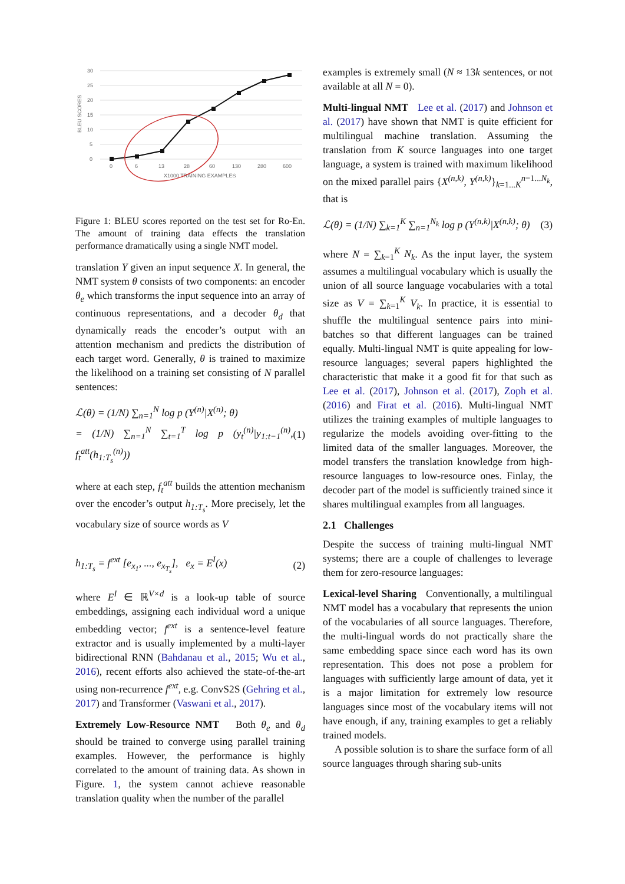30
25
20
15
10
5
0
BLEU SCORES
0
6
13
28
60
130
280
600
X1000 TRAINING EXAMPLES
Figure 1: BLEU scores reported on the test set for Ro-En. The amount of training data effects the translation performance dramatically using a single NMT model.
translation Y given an input sequence X. In general, the NMT system θ consists of two components: an encoder θ<sub>e</sub> which transforms the input sequence into an array of continuous representations, and a decoder θ<sub>d</sub> that dynamically reads the encoder’s output with an attention mechanism and predicts the distribution of each target word. Generally, θ is trained to maximize the likelihood on a training set consisting of N parallel sentences:
ℒ(θ) = (1/N) ∑<sub>n=1</sub><sup>N</sup> log p (Y<sup>(n)</sup>|X<sup>(n)</sup>; θ)
= (1/N) ∑<sub>n=1</sub><sup>N</sup> ∑<sub>t=1</sub><sup>T</sup> log p (y<sub>t</sub><sup>(n)</sup>|y<sub>1:t−1</sub><sup>(n)</sup>, f<sub>t</sub><sup>att</sup>(h<sub>1:T<sub>s</sub></sub><sup>(n)</sup>)) (1)
where at each step, f<sub>t</sub><sup>att</sup> builds the attention mechanism over the encoder’s output h<sub>1:T<sub>s</sub></sub>. More precisely, let the vocabulary size of source words as V
h<sub>1:T<sub>s</sub></sub> = f<sup>ext</sup> [e<sub>x<sub>1</sub></sub>, ..., e<sub>x<sub>T<sub>s</sub></sub></sub>], e<sub>x</sub> = E<sup>I</sup>(x) (2)
where E<sup>I</sup> ∈ ℝ<sup>V×d</sup> is a look-up table of source embeddings, assigning each individual word a unique embedding vector; f<sup>ext</sup> is a sentence-level feature extractor and is usually implemented by a multi-layer bidirectional RNN (Bahdanau et al., 2015; Wu et al., 2016), recent efforts also achieved the state-of-the-art using non-recurrence f<sup>ext</sup>, e.g. ConvS2S (Gehring et al., 2017) and Transformer (Vaswani et al., 2017).
Extremely Low-Resource NMT Both θ<sub>e</sub> and θ<sub>d</sub> should be trained to converge using parallel training examples. However, the performance is highly correlated to the amount of training data. As shown in Figure. 1, the system cannot achieve reasonable translation quality when the number of the parallel
examples is extremely small (N ≈ 13k sentences, or not available at all N = 0).
Multi-lingual NMT Lee et al. (2017) and Johnson et al. (2017) have shown that NMT is quite efficient for multilingual machine translation. Assuming the translation from K source languages into one target language, a system is trained with maximum likelihood on the mixed parallel pairs {X<sup>(n,k)</sup>, Y<sup>(n,k)</sup>}<sub>k=1...K</sub><sup>n=1...N<sub>k</sub></sup>, that is
ℒ(θ) = (1/N) ∑<sub>k=1</sub><sup>K</sup> ∑<sub>n=1</sub><sup>N<sub>k</sub></sup> log p (Y<sup>(n,k)</sup>|X<sup>(n,k)</sup>; θ) (3)
where N = ∑<sub>k=1</sub><sup>K</sup> N<sub>k</sub>. As the input layer, the system assumes a multilingual vocabulary which is usually the union of all source language vocabularies with a total size as V = ∑<sub>k=1</sub><sup>K</sup> V<sub>k</sub>. In practice, it is essential to shuffle the multilingual sentence pairs into mini-batches so that different languages can be trained equally. Multi-lingual NMT is quite appealing for low-resource languages; several papers highlighted the characteristic that make it a good fit for that such as Lee et al. (2017), Johnson et al. (2017), Zoph et al. (2016) and Firat et al. (2016). Multi-lingual NMT utilizes the training examples of multiple languages to regularize the models avoiding over-fitting to the limited data of the smaller languages. Moreover, the model transfers the translation knowledge from high-resource languages to low-resource ones. Finlay, the decoder part of the model is sufficiently trained since it shares multilingual examples from all languages.
2.1 Challenges
Despite the success of training multi-lingual NMT systems; there are a couple of challenges to leverage them for zero-resource languages:
Lexical-level Sharing Conventionally, a multilingual NMT model has a vocabulary that represents the union of the vocabularies of all source languages. Therefore, the multi-lingual words do not practically share the same embedding space since each word has its own representation. This does not pose a problem for languages with sufficiently large amount of data, yet it is a major limitation for extremely low resource languages since most of the vocabulary items will not have enough, if any, training examples to get a reliably trained models.
A possible solution is to share the surface form of all source languages through sharing sub-units